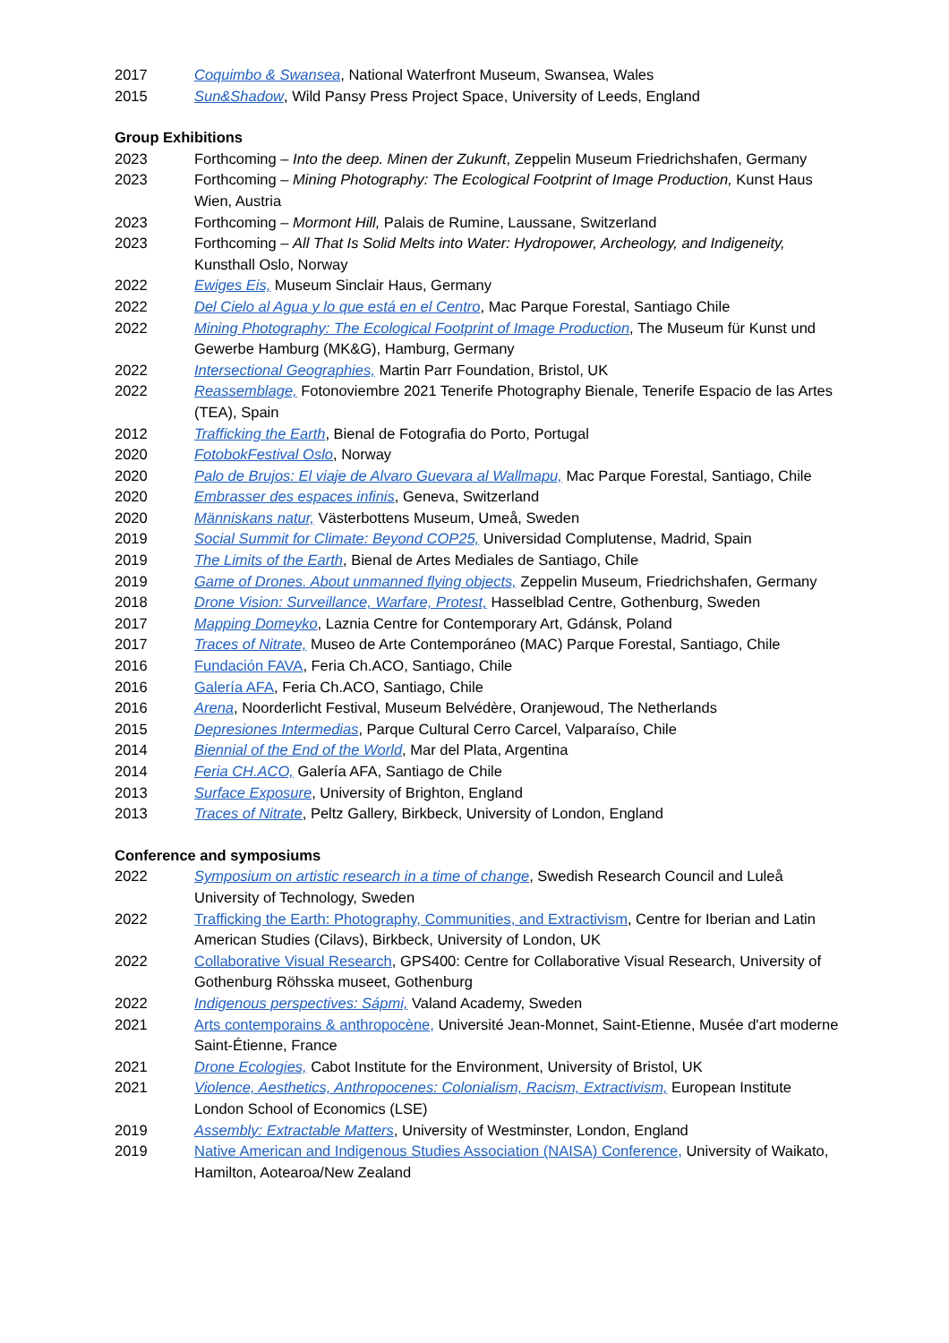2017 Coquimbo & Swansea, National Waterfront Museum, Swansea, Wales
2015 Sun&Shadow, Wild Pansy Press Project Space, University of Leeds, England
Group Exhibitions
2023 Forthcoming – Into the deep. Minen der Zukunft, Zeppelin Museum Friedrichshafen, Germany
2023 Forthcoming – Mining Photography: The Ecological Footprint of Image Production, Kunst Haus Wien, Austria
2023 Forthcoming – Mormont Hill, Palais de Rumine, Laussane, Switzerland
2023 Forthcoming – All That Is Solid Melts into Water: Hydropower, Archeology, and Indigeneity, Kunsthall Oslo, Norway
2022 Ewiges Eis, Museum Sinclair Haus, Germany
2022 Del Cielo al Agua y lo que está en el Centro, Mac Parque Forestal, Santiago Chile
2022 Mining Photography: The Ecological Footprint of Image Production, The Museum für Kunst und Gewerbe Hamburg (MK&G), Hamburg, Germany
2022 Intersectional Geographies, Martin Parr Foundation, Bristol, UK
2022 Reassemblage, Fotonoviembre 2021 Tenerife Photography Bienale, Tenerife Espacio de las Artes (TEA), Spain
2012 Trafficking the Earth, Bienal de Fotografia do Porto, Portugal
2020 FotobokFestival Oslo, Norway
2020 Palo de Brujos: El viaje de Alvaro Guevara al Wallmapu, Mac Parque Forestal, Santiago, Chile
2020 Embrasser des espaces infinis, Geneva, Switzerland
2020 Människans natur, Västerbottens Museum, Umeå, Sweden
2019 Social Summit for Climate: Beyond COP25, Universidad Complutense, Madrid, Spain
2019 The Limits of the Earth, Bienal de Artes Mediales de Santiago, Chile
2019 Game of Drones. About unmanned flying objects, Zeppelin Museum, Friedrichshafen, Germany
2018 Drone Vision: Surveillance, Warfare, Protest, Hasselblad Centre, Gothenburg, Sweden
2017 Mapping Domeyko, Laznia Centre for Contemporary Art, Gdánsk, Poland
2017 Traces of Nitrate, Museo de Arte Contemporáneo (MAC) Parque Forestal, Santiago, Chile
2016 Fundación FAVA, Feria Ch.ACO, Santiago, Chile
2016 Galería AFA, Feria Ch.ACO, Santiago, Chile
2016 Arena, Noorderlicht Festival, Museum Belvédère, Oranjewoud, The Netherlands
2015 Depresiones Intermedias, Parque Cultural Cerro Carcel, Valparaíso, Chile
2014 Biennial of the End of the World, Mar del Plata, Argentina
2014 Feria CH.ACO, Galería AFA, Santiago de Chile
2013 Surface Exposure, University of Brighton, England
2013 Traces of Nitrate, Peltz Gallery, Birkbeck, University of London, England
Conference and symposiums
2022 Symposium on artistic research in a time of change, Swedish Research Council and Luleå University of Technology, Sweden
2022 Trafficking the Earth: Photography, Communities, and Extractivism, Centre for Iberian and Latin American Studies (Cilavs), Birkbeck, University of London, UK
2022 Collaborative Visual Research, GPS400: Centre for Collaborative Visual Research, University of Gothenburg Röhsska museet, Gothenburg
2022 Indigenous perspectives: Sápmi, Valand Academy, Sweden
2021 Arts contemporains & anthropocène, Université Jean-Monnet, Saint-Etienne, Musée d'art moderne Saint-Étienne, France
2021 Drone Ecologies, Cabot Institute for the Environment, University of Bristol, UK
2021 Violence, Aesthetics, Anthropocenes: Colonialism, Racism, Extractivism, European Institute London School of Economics (LSE)
2019 Assembly: Extractable Matters, University of Westminster, London, England
2019 Native American and Indigenous Studies Association (NAISA) Conference, University of Waikato, Hamilton, Aotearoa/New Zealand